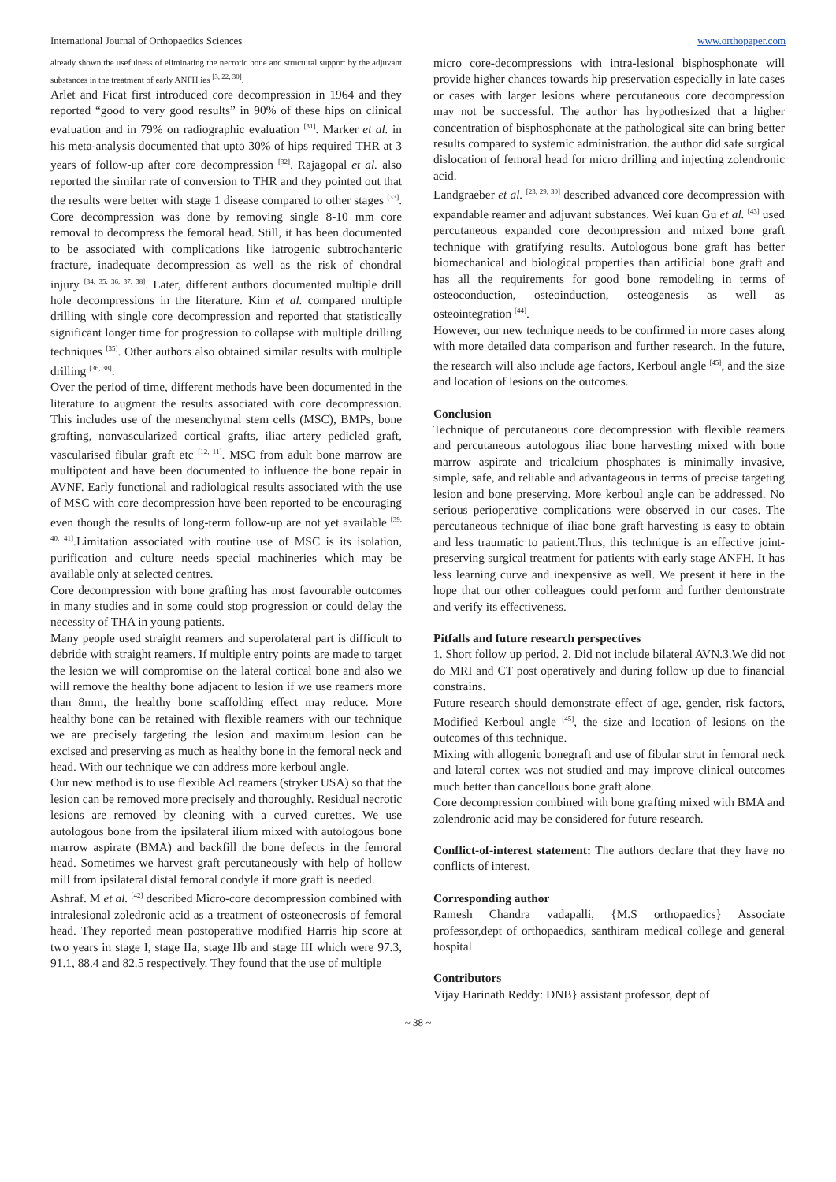International Journal of Orthopaedics Sciences www.orthopaper.com
already shown the usefulness of eliminating the necrotic bone and structural support by the adjuvant substances in the treatment of early ANFH ies <sup>[3, 22, 30]</sup>.
Arlet and Ficat first introduced core decompression in 1964 and they reported “good to very good results” in 90% of these hips on clinical evaluation and in 79% on radiographic evaluation <sup>[31]</sup>. Marker et al. in his meta-analysis documented that upto 30% of hips required THR at 3 years of follow-up after core decompression <sup>[32]</sup>. Rajagopal et al. also reported the similar rate of conversion to THR and they pointed out that the results were better with stage 1 disease compared to other stages <sup>[33]</sup>. Core decompression was done by removing single 8-10 mm core removal to decompress the femoral head. Still, it has been documented to be associated with complications like iatrogenic subtrochanteric fracture, inadequate decompression as well as the risk of chondral injury <sup>[34, 35, 36, 37, 38]</sup>. Later, different authors documented multiple drill hole decompressions in the literature. Kim et al. compared multiple drilling with single core decompression and reported that statistically significant longer time for progression to collapse with multiple drilling techniques <sup>[35]</sup>. Other authors also obtained similar results with multiple drilling <sup>[36, 38]</sup>.
Over the period of time, different methods have been documented in the literature to augment the results associated with core decompression. This includes use of the mesenchymal stem cells (MSC), BMPs, bone grafting, nonvascularized cortical grafts, iliac artery pedicled graft, vascularised fibular graft etc <sup>[12, 11]</sup>. MSC from adult bone marrow are multipotent and have been documented to influence the bone repair in AVNF. Early functional and radiological results associated with the use of MSC with core decompression have been reported to be encouraging even though the results of long-term follow-up are not yet available <sup>[39, 40, 41]</sup>.Limitation associated with routine use of MSC is its isolation, purification and culture needs special machineries which may be available only at selected centres.
Core decompression with bone grafting has most favourable outcomes in many studies and in some could stop progression or could delay the necessity of THA in young patients.
Many people used straight reamers and superolateral part is difficult to debride with straight reamers. If multiple entry points are made to target the lesion we will compromise on the lateral cortical bone and also we will remove the healthy bone adjacent to lesion if we use reamers more than 8mm, the healthy bone scaffolding effect may reduce. More healthy bone can be retained with flexible reamers with our technique we are precisely targeting the lesion and maximum lesion can be excised and preserving as much as healthy bone in the femoral neck and head. With our technique we can address more kerboul angle.
Our new method is to use flexible Acl reamers (stryker USA) so that the lesion can be removed more precisely and thoroughly. Residual necrotic lesions are removed by cleaning with a curved curettes. We use autologous bone from the ipsilateral ilium mixed with autologous bone marrow aspirate (BMA) and backfill the bone defects in the femoral head. Sometimes we harvest graft percutaneously with help of hollow mill from ipsilateral distal femoral condyle if more graft is needed.
Ashraf. M et al. <sup>[42]</sup> described Micro-core decompression combined with intralesional zoledronic acid as a treatment of osteonecrosis of femoral head. They reported mean postoperative modified Harris hip score at two years in stage I, stage IIa, stage IIb and stage III which were 97.3, 91.1, 88.4 and 82.5 respectively. They found that the use of multiple
micro core-decompressions with intra-lesional bisphosphonate will provide higher chances towards hip preservation especially in late cases or cases with larger lesions where percutaneous core decompression may not be successful. The author has hypothesized that a higher concentration of bisphosphonate at the pathological site can bring better results compared to systemic administration. the author did safe surgical dislocation of femoral head for micro drilling and injecting zolendronic acid.
Landgraeber et al. <sup>[23, 29, 30]</sup> described advanced core decompression with expandable reamer and adjuvant substances. Wei kuan Gu et al. <sup>[43]</sup> used percutaneous expanded core decompression and mixed bone graft technique with gratifying results. Autologous bone graft has better biomechanical and biological properties than artificial bone graft and has all the requirements for good bone remodeling in terms of osteoconduction, osteoinduction, osteogenesis as well as osteointegration <sup>[44]</sup>.
However, our new technique needs to be confirmed in more cases along with more detailed data comparison and further research. In the future, the research will also include age factors, Kerboul angle <sup>[45]</sup>, and the size and location of lesions on the outcomes.
Conclusion
Technique of percutaneous core decompression with flexible reamers and percutaneous autologous iliac bone harvesting mixed with bone marrow aspirate and tricalcium phosphates is minimally invasive, simple, safe, and reliable and advantageous in terms of precise targeting lesion and bone preserving. More kerboul angle can be addressed. No serious perioperative complications were observed in our cases. The percutaneous technique of iliac bone graft harvesting is easy to obtain and less traumatic to patient.Thus, this technique is an effective joint-preserving surgical treatment for patients with early stage ANFH. It has less learning curve and inexpensive as well. We present it here in the hope that our other colleagues could perform and further demonstrate and verify its effectiveness.
Pitfalls and future research perspectives
1. Short follow up period. 2. Did not include bilateral AVN.3.We did not do MRI and CT post operatively and during follow up due to financial constrains.
Future research should demonstrate effect of age, gender, risk factors, Modified Kerboul angle <sup>[45]</sup>, the size and location of lesions on the outcomes of this technique.
Mixing with allogenic bonegraft and use of fibular strut in femoral neck and lateral cortex was not studied and may improve clinical outcomes much better than cancellous bone graft alone.
Core decompression combined with bone grafting mixed with BMA and zolendronic acid may be considered for future research.
Conflict-of-interest statement: The authors declare that they have no conflicts of interest.
Corresponding author
Ramesh Chandra vadapalli, {M.S orthopaedics} Associate professor,dept of orthopaedics, santhiram medical college and general hospital
Contributors
Vijay Harinath Reddy: DNB} assistant professor, dept of
~ 38 ~